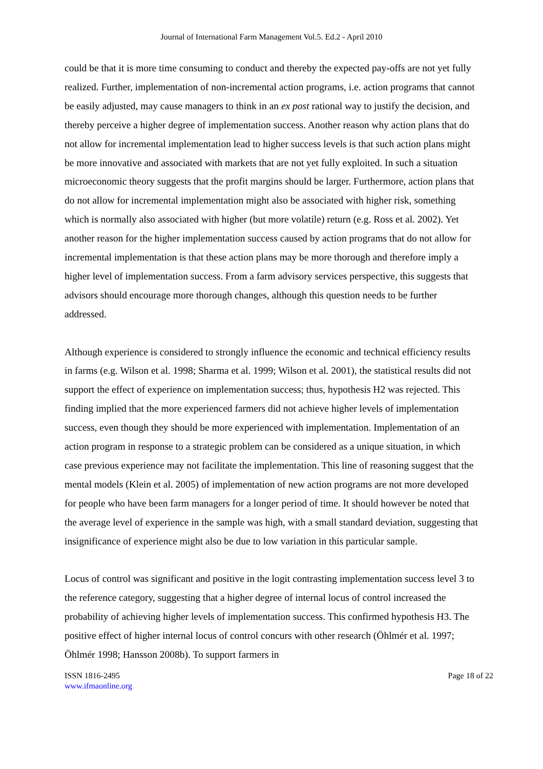Journal of International Farm Management Vol.5. Ed.2 - April 2010
could be that it is more time consuming to conduct and thereby the expected pay-offs are not yet fully realized. Further, implementation of non-incremental action programs, i.e. action programs that cannot be easily adjusted, may cause managers to think in an ex post rational way to justify the decision, and thereby perceive a higher degree of implementation success. Another reason why action plans that do not allow for incremental implementation lead to higher success levels is that such action plans might be more innovative and associated with markets that are not yet fully exploited. In such a situation microeconomic theory suggests that the profit margins should be larger. Furthermore, action plans that do not allow for incremental implementation might also be associated with higher risk, something which is normally also associated with higher (but more volatile) return (e.g. Ross et al. 2002). Yet another reason for the higher implementation success caused by action programs that do not allow for incremental implementation is that these action plans may be more thorough and therefore imply a higher level of implementation success. From a farm advisory services perspective, this suggests that advisors should encourage more thorough changes, although this question needs to be further addressed.
Although experience is considered to strongly influence the economic and technical efficiency results in farms (e.g. Wilson et al. 1998; Sharma et al. 1999; Wilson et al. 2001), the statistical results did not support the effect of experience on implementation success; thus, hypothesis H2 was rejected. This finding implied that the more experienced farmers did not achieve higher levels of implementation success, even though they should be more experienced with implementation. Implementation of an action program in response to a strategic problem can be considered as a unique situation, in which case previous experience may not facilitate the implementation. This line of reasoning suggest that the mental models (Klein et al. 2005) of implementation of new action programs are not more developed for people who have been farm managers for a longer period of time. It should however be noted that the average level of experience in the sample was high, with a small standard deviation, suggesting that insignificance of experience might also be due to low variation in this particular sample.
Locus of control was significant and positive in the logit contrasting implementation success level 3 to the reference category, suggesting that a higher degree of internal locus of control increased the probability of achieving higher levels of implementation success. This confirmed hypothesis H3. The positive effect of higher internal locus of control concurs with other research (Öhlmér et al. 1997; Öhlmér 1998; Hansson 2008b). To support farmers in
ISSN 1816-2495
www.ifmaonline.org
Page 18 of 22